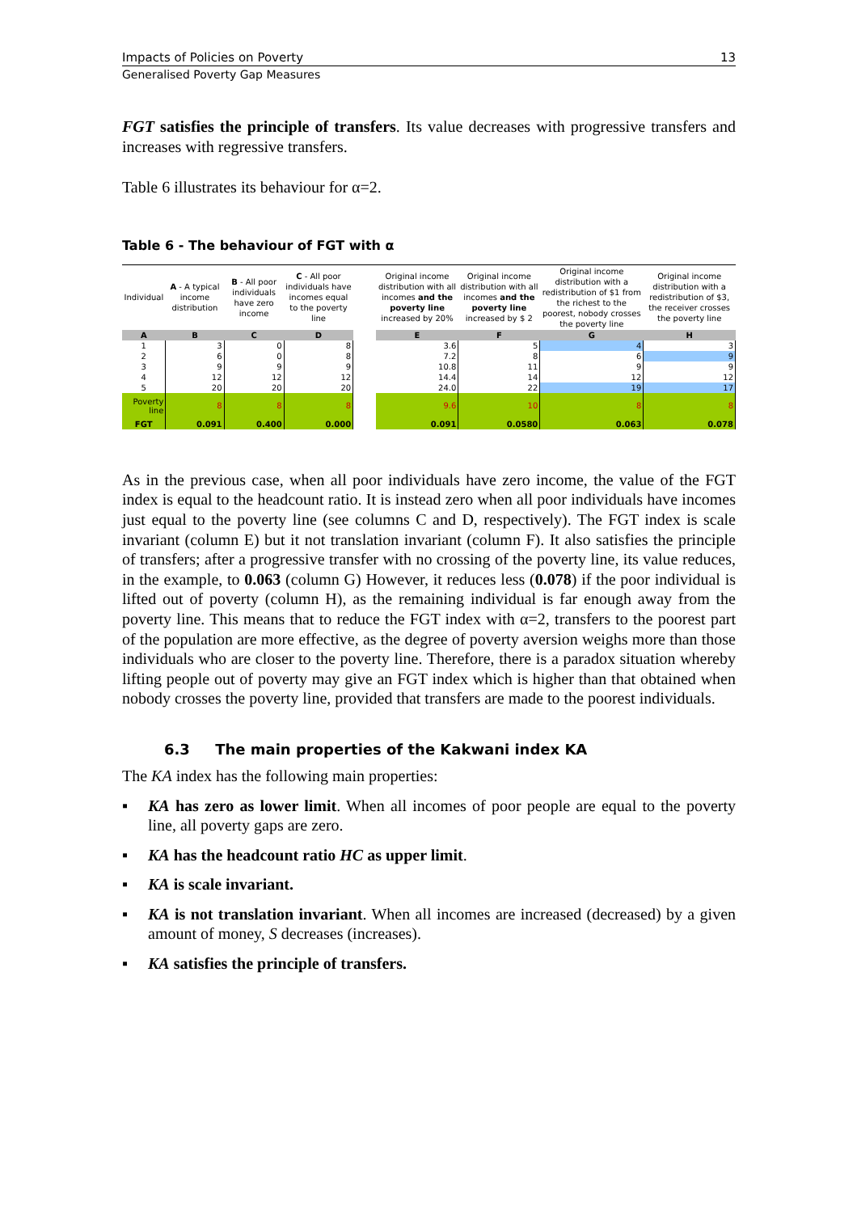Impacts of Policies on Poverty 13
Generalised Poverty Gap Measures
FGT satisfies the principle of transfers. Its value decreases with progressive transfers and increases with regressive transfers.
Table 6 illustrates its behaviour for α=2.
Table 6 - The behaviour of FGT with α
| Individual | A - A typical income distribution | B - All poor individuals have zero income | C - All poor individuals have incomes equal to the poverty line | | Original income distribution with all incomes and the poverty line increased by 20% | Original income distribution with all incomes and the poverty line increased by $ 2 | Original income distribution with a redistribution of $1 from the richest to the poorest, nobody crosses the poverty line | Original income distribution with a redistribution of $3, the receiver crosses the poverty line |
| --- | --- | --- | --- | --- | --- | --- | --- | --- |
| A | B | C | D | | E | F | G | H |
| 1 | 3 | 0 | 8 | | 3.6 | 5 | 4 | 3 |
| 2 | 6 | 0 | 8 | | 7.2 | 8 | 6 | 9 |
| 3 | 9 | 9 | 9 | | 10.8 | 11 | 9 | 9 |
| 4 | 12 | 12 | 12 | | 14.4 | 14 | 12 | 12 |
| 5 | 20 | 20 | 20 | | 24.0 | 22 | 19 | 17 |
| Poverty line | 8 | 8 | 8 | | 9.6 | 10 | 8 | 8 |
| FGT | 0.091 | 0.400 | 0.000 | | 0.091 | 0.0580 | 0.063 | 0.078 |
As in the previous case, when all poor individuals have zero income, the value of the FGT index is equal to the headcount ratio. It is instead zero when all poor individuals have incomes just equal to the poverty line (see columns C and D, respectively). The FGT index is scale invariant (column E) but it not translation invariant (column F). It also satisfies the principle of transfers; after a progressive transfer with no crossing of the poverty line, its value reduces, in the example, to 0.063 (column G) However, it reduces less (0.078) if the poor individual is lifted out of poverty (column H), as the remaining individual is far enough away from the poverty line. This means that to reduce the FGT index with α=2, transfers to the poorest part of the population are more effective, as the degree of poverty aversion weighs more than those individuals who are closer to the poverty line. Therefore, there is a paradox situation whereby lifting people out of poverty may give an FGT index which is higher than that obtained when nobody crosses the poverty line, provided that transfers are made to the poorest individuals.
6.3 The main properties of the Kakwani index KA
The KA index has the following main properties:
▪ KA has zero as lower limit. When all incomes of poor people are equal to the poverty line, all poverty gaps are zero.
▪ KA has the headcount ratio HC as upper limit.
▪ KA is scale invariant.
▪ KA is not translation invariant. When all incomes are increased (decreased) by a given amount of money, S decreases (increases).
▪ KA satisfies the principle of transfers.